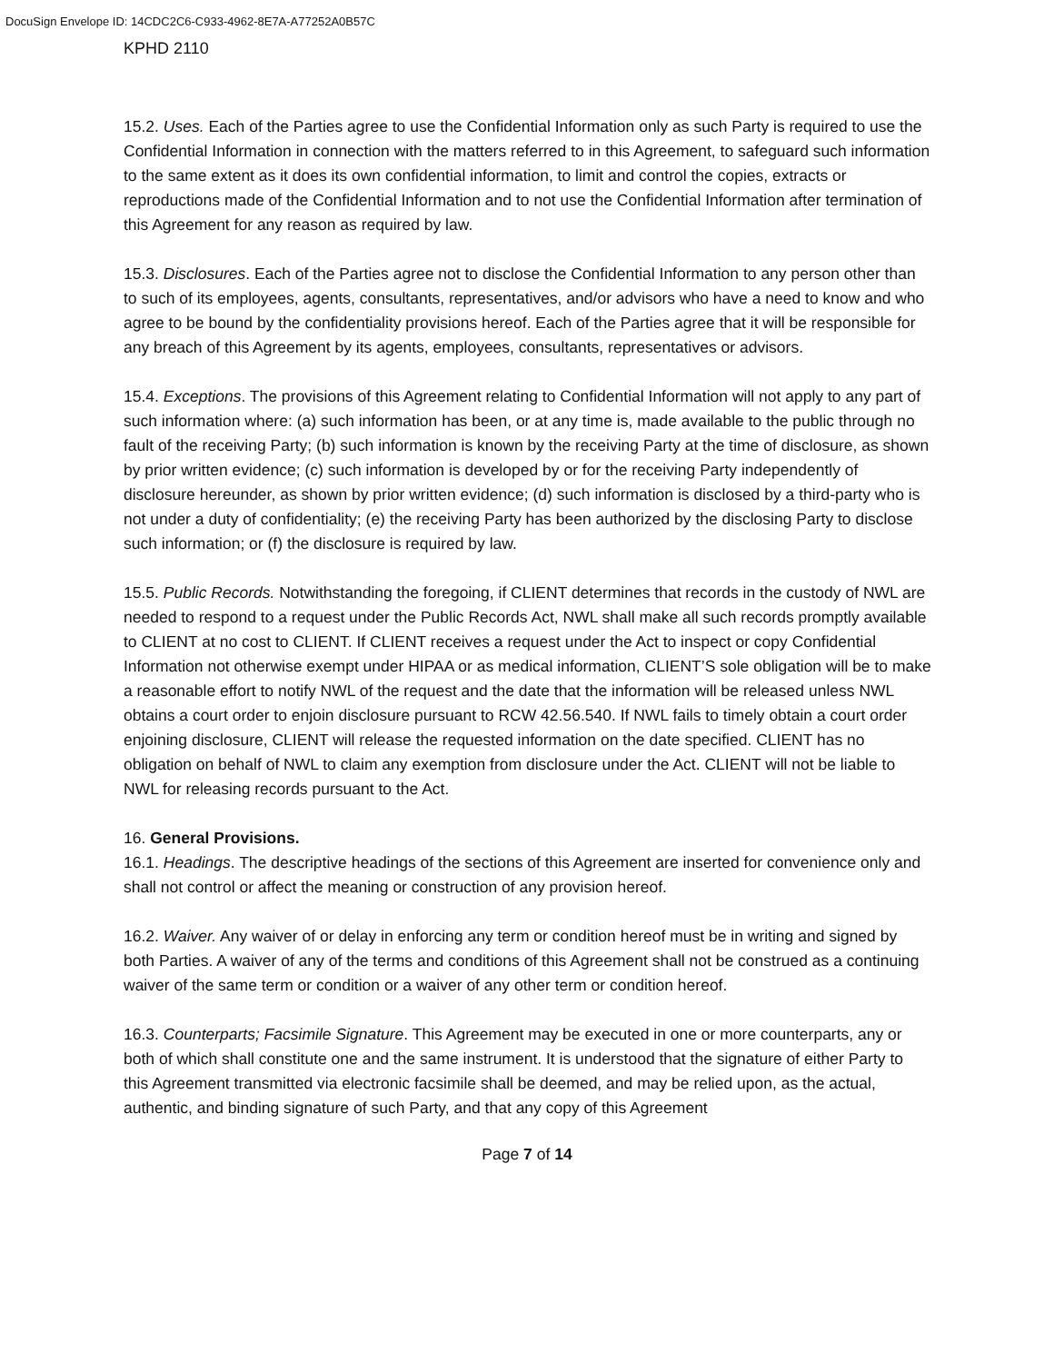DocuSign Envelope ID: 14CDC2C6-C933-4962-8E7A-A77252A0B57C
KPHD 2110
15.2. Uses. Each of the Parties agree to use the Confidential Information only as such Party is required to use the Confidential Information in connection with the matters referred to in this Agreement, to safeguard such information to the same extent as it does its own confidential information, to limit and control the copies, extracts or reproductions made of the Confidential Information and to not use the Confidential Information after termination of this Agreement for any reason as required by law.
15.3. Disclosures. Each of the Parties agree not to disclose the Confidential Information to any person other than to such of its employees, agents, consultants, representatives, and/or advisors who have a need to know and who agree to be bound by the confidentiality provisions hereof. Each of the Parties agree that it will be responsible for any breach of this Agreement by its agents, employees, consultants, representatives or advisors.
15.4. Exceptions. The provisions of this Agreement relating to Confidential Information will not apply to any part of such information where: (a) such information has been, or at any time is, made available to the public through no fault of the receiving Party; (b) such information is known by the receiving Party at the time of disclosure, as shown by prior written evidence; (c) such information is developed by or for the receiving Party independently of disclosure hereunder, as shown by prior written evidence; (d) such information is disclosed by a third-party who is not under a duty of confidentiality; (e) the receiving Party has been authorized by the disclosing Party to disclose such information; or (f) the disclosure is required by law.
15.5. Public Records. Notwithstanding the foregoing, if CLIENT determines that records in the custody of NWL are needed to respond to a request under the Public Records Act, NWL shall make all such records promptly available to CLIENT at no cost to CLIENT. If CLIENT receives a request under the Act to inspect or copy Confidential Information not otherwise exempt under HIPAA or as medical information, CLIENT’S sole obligation will be to make a reasonable effort to notify NWL of the request and the date that the information will be released unless NWL obtains a court order to enjoin disclosure pursuant to RCW 42.56.540. If NWL fails to timely obtain a court order enjoining disclosure, CLIENT will release the requested information on the date specified. CLIENT has no obligation on behalf of NWL to claim any exemption from disclosure under the Act. CLIENT will not be liable to NWL for releasing records pursuant to the Act.
16. General Provisions.
16.1. Headings. The descriptive headings of the sections of this Agreement are inserted for convenience only and shall not control or affect the meaning or construction of any provision hereof.
16.2. Waiver. Any waiver of or delay in enforcing any term or condition hereof must be in writing and signed by both Parties. A waiver of any of the terms and conditions of this Agreement shall not be construed as a continuing waiver of the same term or condition or a waiver of any other term or condition hereof.
16.3. Counterparts; Facsimile Signature. This Agreement may be executed in one or more counterparts, any or both of which shall constitute one and the same instrument. It is understood that the signature of either Party to this Agreement transmitted via electronic facsimile shall be deemed, and may be relied upon, as the actual, authentic, and binding signature of such Party, and that any copy of this Agreement
Page 7 of 14